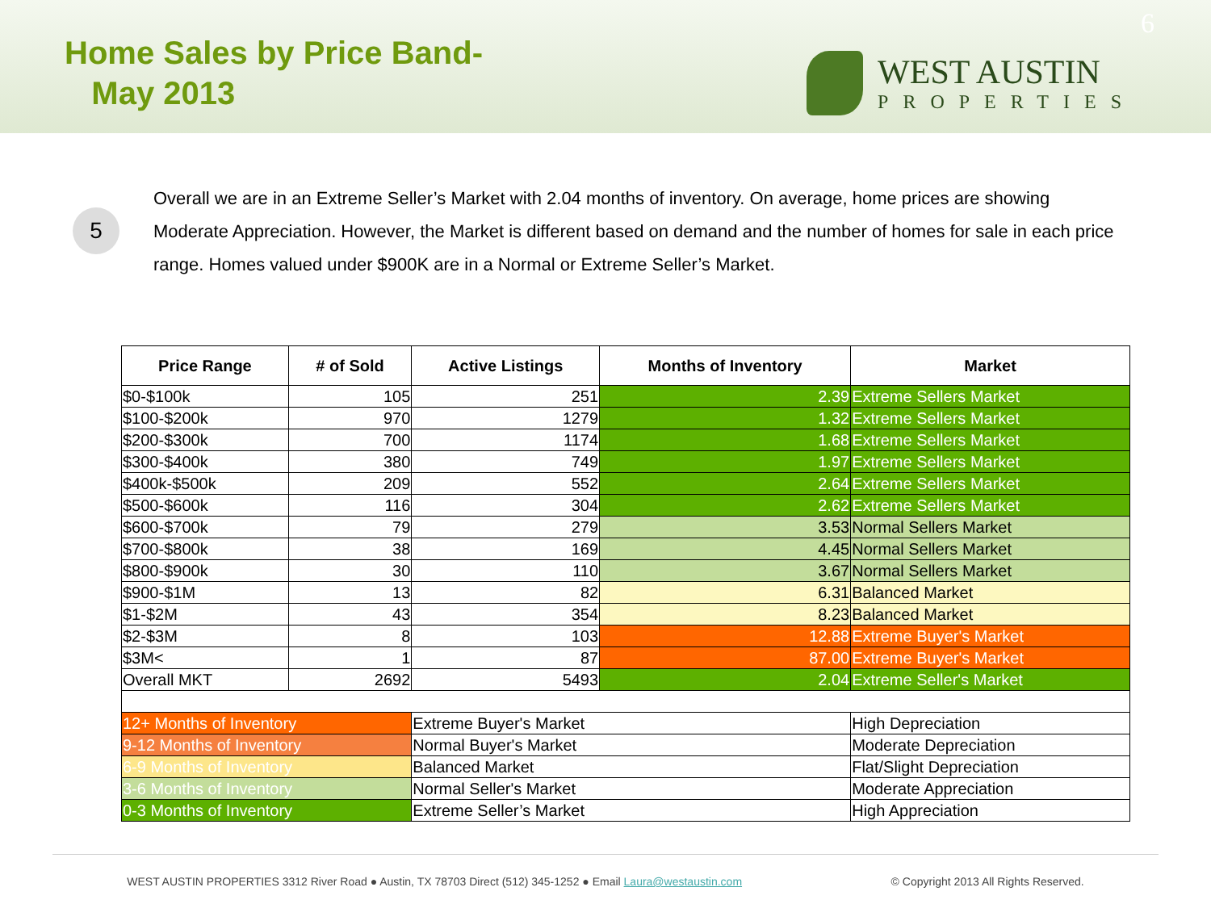Home Sales by Price Band-
May 2013
WEST AUSTIN
PROPERTIES
6
5
Overall we are in an Extreme Seller’s Market with 2.04 months of inventory. On average, home prices are showing Moderate Appreciation. However, the Market is different based on demand and the number of homes for sale in each price range. Homes valued under $900K are in a Normal or Extreme Seller’s Market.
| Price Range | # of Sold | Active Listings | Months of Inventory | Market |
| --- | --- | --- | --- | --- |
| $0-$100k | 105 | 251 | 2.39 | Extreme Sellers Market |
| $100-$200k | 970 | 1279 | 1.32 | Extreme Sellers Market |
| $200-$300k | 700 | 1174 | 1.68 | Extreme Sellers Market |
| $300-$400k | 380 | 749 | 1.97 | Extreme Sellers Market |
| $400k-$500k | 209 | 552 | 2.64 | Extreme Sellers Market |
| $500-$600k | 116 | 304 | 2.62 | Extreme Sellers Market |
| $600-$700k | 79 | 279 | 3.53 | Normal Sellers Market |
| $700-$800k | 38 | 169 | 4.45 | Normal Sellers Market |
| $800-$900k | 30 | 110 | 3.67 | Normal Sellers Market |
| $900-$1M | 13 | 82 | 6.31 | Balanced Market |
| $1-$2M | 43 | 354 | 8.23 | Balanced Market |
| $2-$3M | 8 | 103 | 12.88 | Extreme Buyer's Market |
| $3M< | 1 | 87 | 87.00 | Extreme Buyer's Market |
| Overall MKT | 2692 | 5493 | 2.04 | Extreme Seller's Market |
| 12+ Months of Inventory | | Extreme Buyer's Market | | High Depreciation |
| 9-12 Months of Inventory | | Normal Buyer's Market | | Moderate Depreciation |
| 6-9 Months of Inventory | | Balanced Market | | Flat/Slight Depreciation |
| 3-6 Months of Inventory | | Normal Seller's Market | | Moderate Appreciation |
| 0-3 Months of Inventory | | Extreme Seller’s Market | | High Appreciation |
WEST AUSTIN PROPERTIES 3312 River Road ● Austin, TX 78703 Direct (512) 345-1252 ● Email Laura@westaustin.com © Copyright 2013 All Rights Reserved.